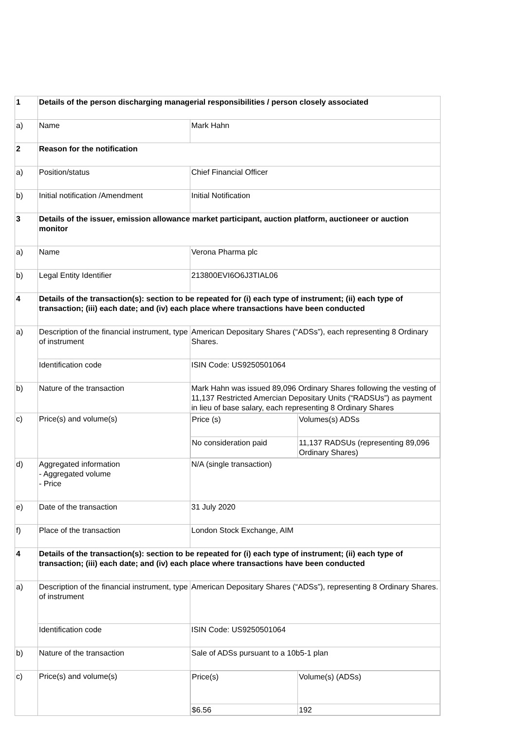| 1 | Details of the person discharging managerial responsibilities / person closely associated | |
| a) | Name | Mark Hahn |
| 2 | Reason for the notification | |
| a) | Position/status | Chief Financial Officer |
| b) | Initial notification /Amendment | Initial Notification |
| 3 | Details of the issuer, emission allowance market participant, auction platform, auctioneer or auction monitor | |
| a) | Name | Verona Pharma plc |
| b) | Legal Entity Identifier | 213800EVI6O6J3TIAL06 |
| 4 | Details of the transaction(s): section to be repeated for (i) each type of instrument; (ii) each type of transaction; (iii) each date; and (iv) each place where transactions have been conducted | |
| a) | Description of the financial instrument, type of instrument | American Depositary Shares (“ADSs”), each representing 8 Ordinary Shares. |
| | Identification code | ISIN Code: US9250501064 |
| b) | Nature of the transaction | Mark Hahn was issued 89,096 Ordinary Shares following the vesting of 11,137 Restricted Amercian Depositary Units (“RADSUs”) as payment in lieu of base salary, each representing 8 Ordinary Shares |
| c) | Price(s) and volume(s) | / Price (s) / Volumes(s) ADSs / / No consideration paid / 11,137 RADSUs (representing 89,096 Ordinary Shares) / |
| d) | Aggregated information - Aggregated volume - Price | N/A (single transaction) |
| e) | Date of the transaction | 31 July 2020 |
| f) | Place of the transaction | London Stock Exchange, AIM |
| 4 | Details of the transaction(s): section to be repeated for (i) each type of instrument; (ii) each type of transaction; (iii) each date; and (iv) each place where transactions have been conducted | |
| a) | Description of the financial instrument, type of instrument | American Depositary Shares (“ADSs”), representing 8 Ordinary Shares. |
| | Identification code | ISIN Code: US9250501064 |
| b) | Nature of the transaction | Sale of ADSs pursuant to a 10b5-1 plan |
| c) | Price(s) and volume(s) | / Price(s) / Volume(s) (ADSs) / / $6.56 / 192 / |